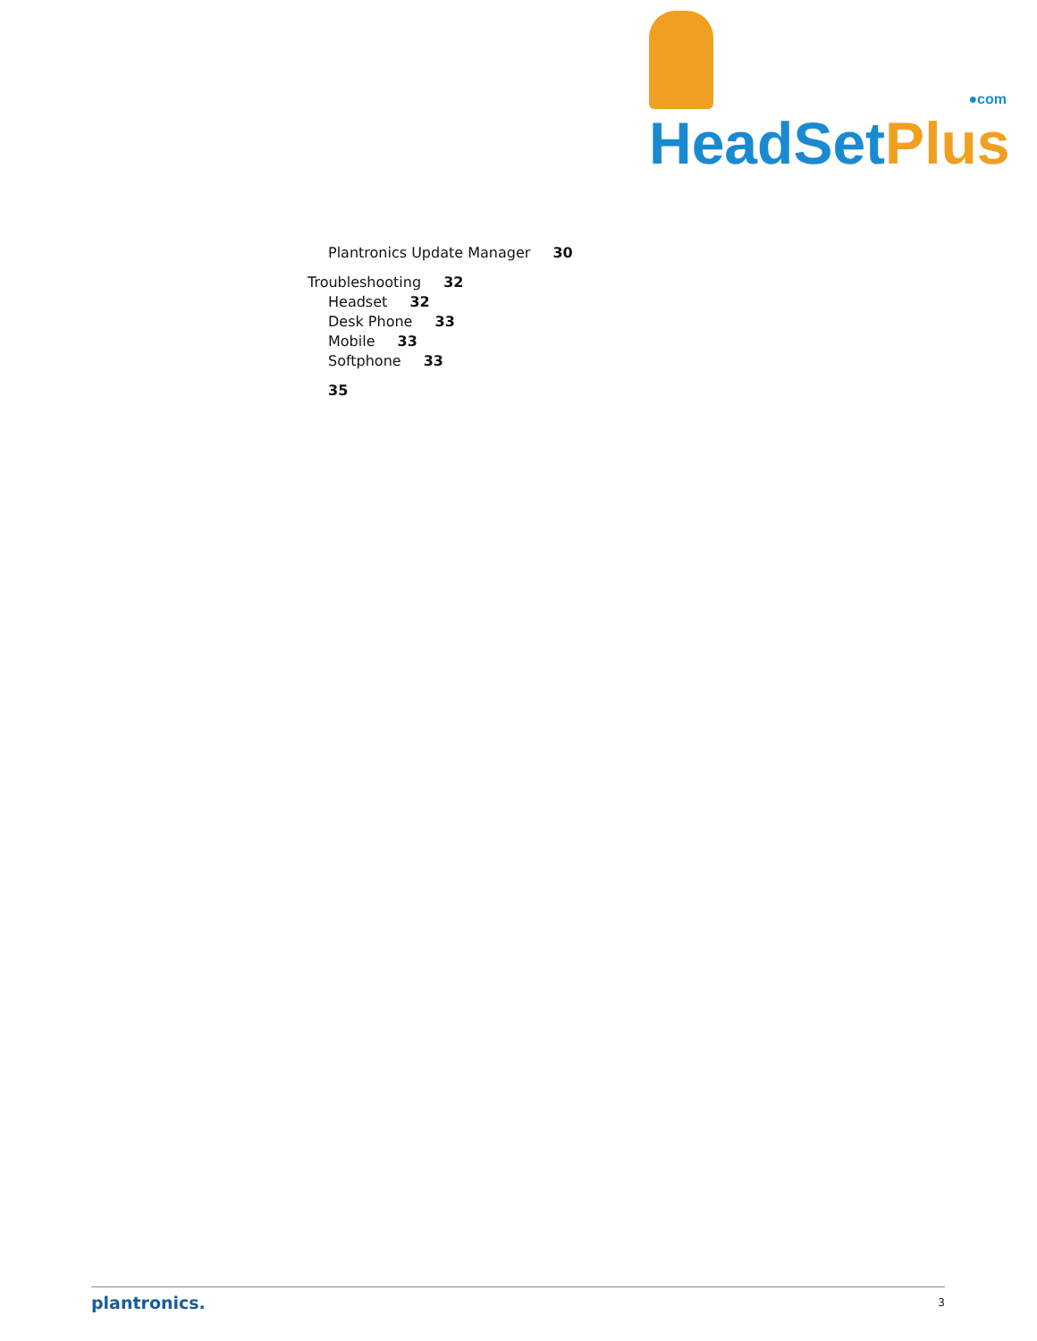HeadSet Plus
●com
Plantronics Update Manager 30
Troubleshooting 32
Headset 32
Desk Phone 33
Mobile 33
Softphone 33
35
plantronics. 3